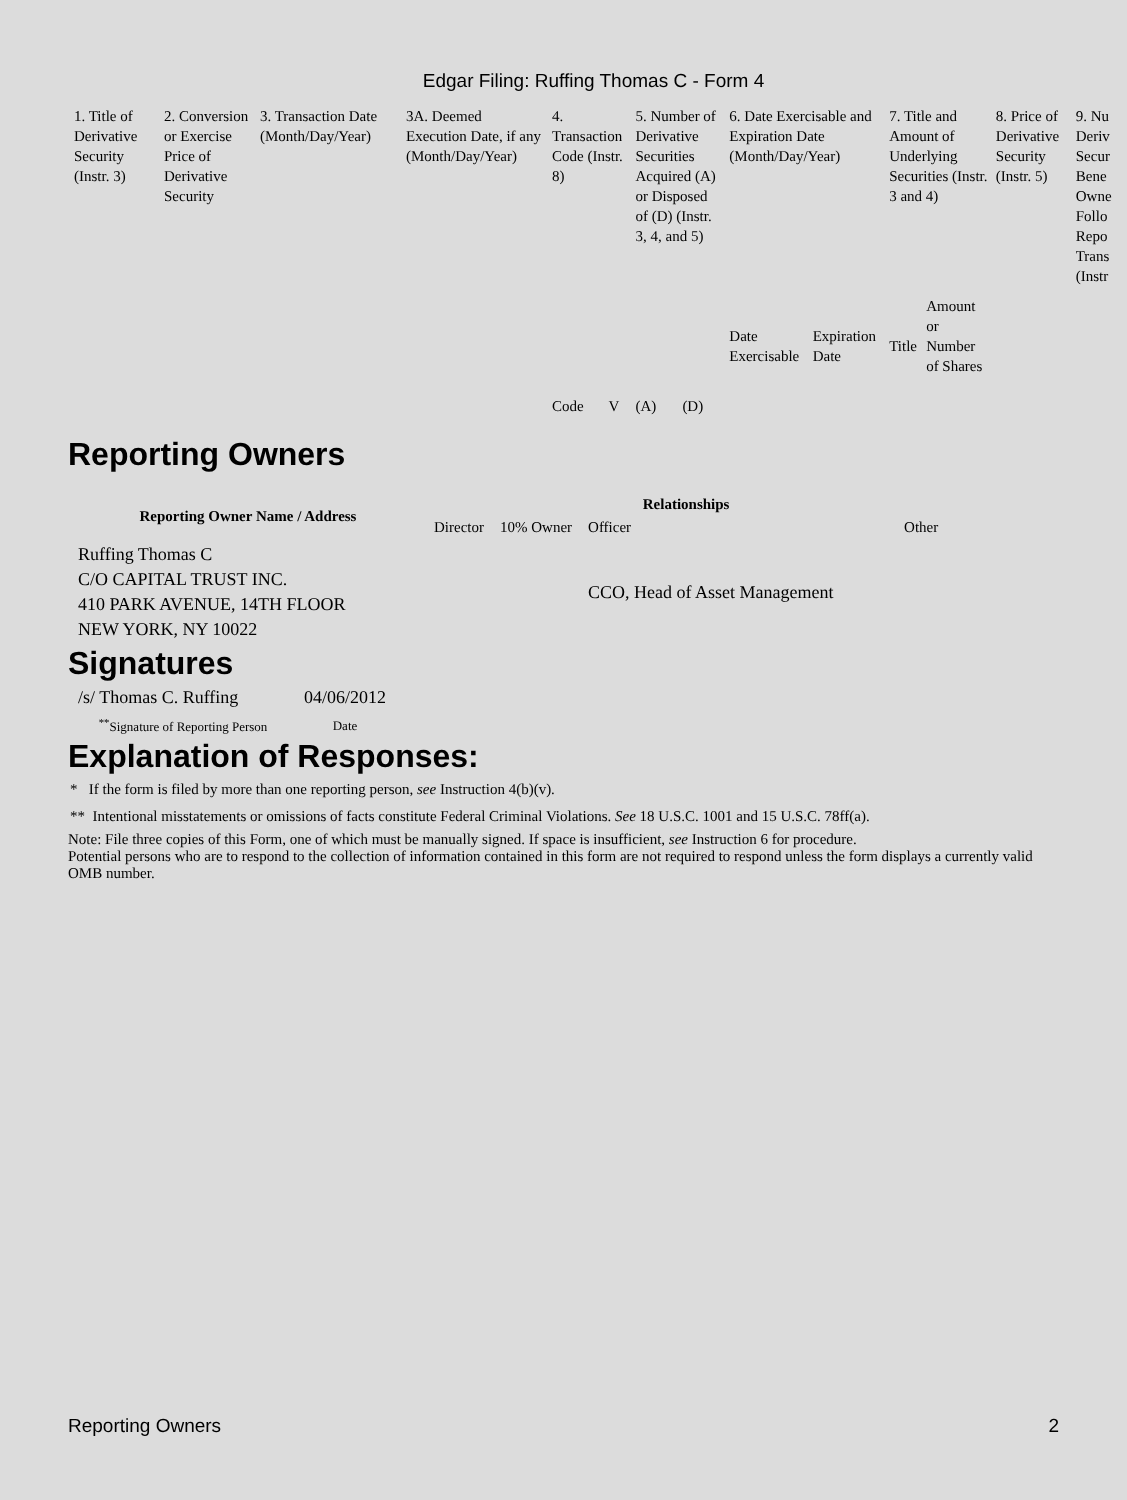Edgar Filing: Ruffing Thomas C - Form 4
| 1. Title of Derivative Security (Instr. 3) | 2. Conversion or Exercise Price of Derivative Security | 3. Transaction Date (Month/Day/Year) | 3A. Deemed Execution Date, if any (Month/Day/Year) | 4. Transaction Code (Instr. 8) | | 5. Number of Derivative Securities Acquired (A) or Disposed of (D) (Instr. 3, 4, and 5) | | 6. Date Exercisable and Expiration Date (Month/Day/Year) | | 7. Title and Amount of Underlying Securities (Instr. 3 and 4) | | 8. Price of Derivative Security (Instr. 5) | 9. Nu Deriv Secur Bene Owne Follo Repo Trans (Instr |
| | | | | Code | V | (A) | (D) | Date Exercisable | Expiration Date | Title | Amount or Number of Shares | | |
Reporting Owners
| Reporting Owner Name / Address | Relationships | | | |
| --- | --- | --- | --- | --- |
| | Director | 10% Owner | Officer | Other |
| Ruffing Thomas C C/O CAPITAL TRUST INC. 410 PARK AVENUE, 14TH FLOOR NEW YORK, NY 10022 | | | CCO, Head of Asset Management | |
Signatures
| /s/ Thomas C. Ruffing | 04/06/2012 |
| <sup>**</sup> Signature of Reporting Person | Date |
Explanation of Responses:
* If the form is filed by more than one reporting person, see Instruction 4(b)(v).
** Intentional misstatements or omissions of facts constitute Federal Criminal Violations. See 18 U.S.C. 1001 and 15 U.S.C. 78ff(a).
Note: File three copies of this Form, one of which must be manually signed. If space is insufficient, see Instruction 6 for procedure.
Potential persons who are to respond to the collection of information contained in this form are not required to respond unless the form displays a currently valid OMB number.
Reporting Owners 2